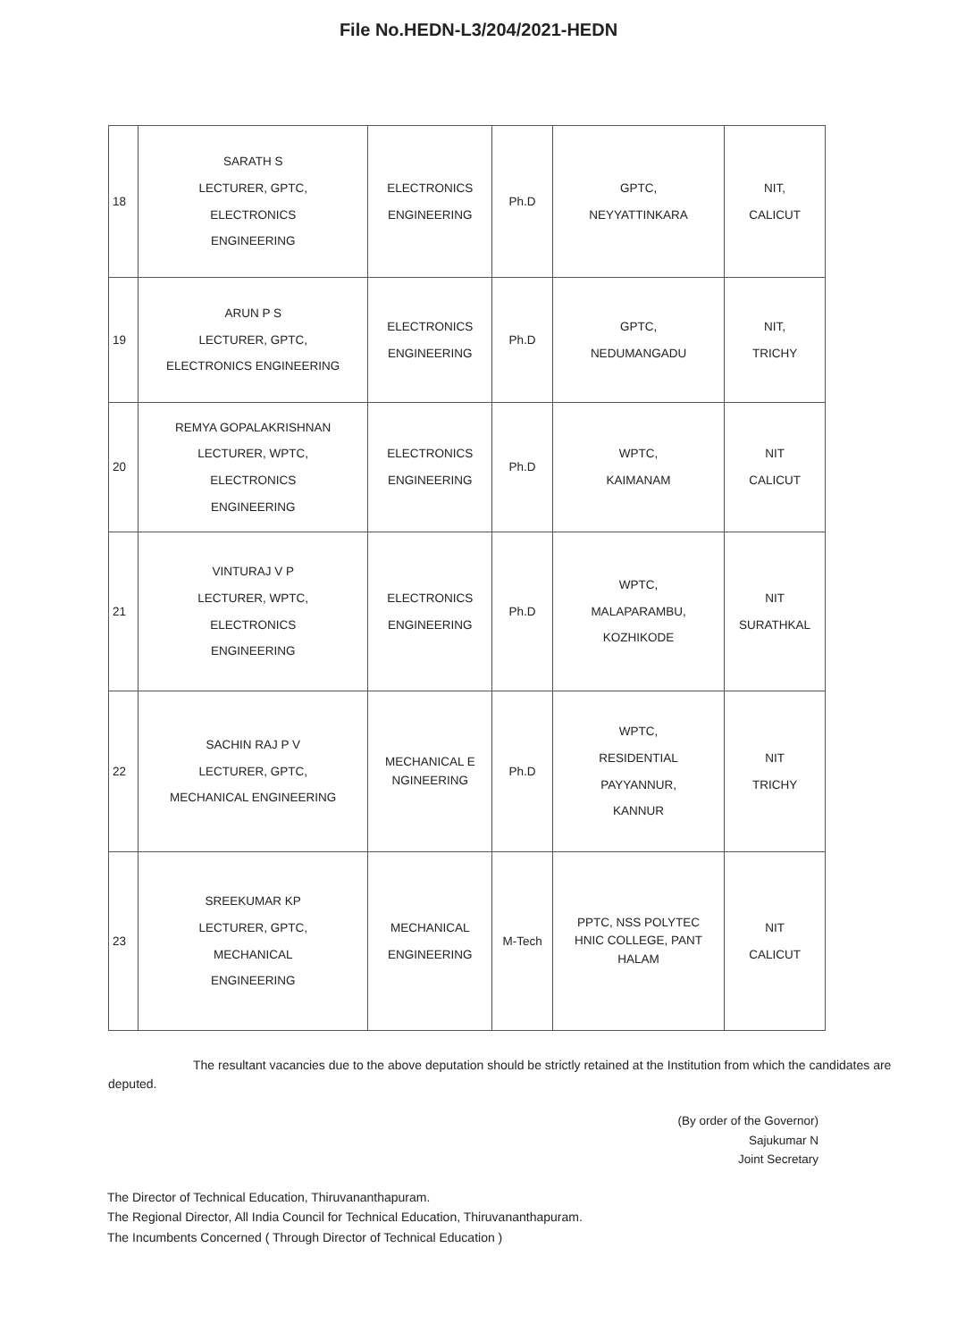File No.HEDN-L3/204/2021-HEDN
| 18 | SARATH S LECTURER, GPTC, ELECTRONICS ENGINEERING | ELECTRONICS ENGINEERING | Ph.D | GPTC, NEYYATTINKARA | NIT, CALICUT |
| 19 | ARUN P S LECTURER, GPTC, ELECTRONICS ENGINEERING | ELECTRONICS ENGINEERING | Ph.D | GPTC, NEDUMANGADU | NIT, TRICHY |
| 20 | REMYA GOPALAKRISHNAN LECTURER, WPTC, ELECTRONICS ENGINEERING | ELECTRONICS ENGINEERING | Ph.D | WPTC, KAIMANAM | NIT CALICUT |
| 21 | VINTURAJ V P LECTURER, WPTC, ELECTRONICS ENGINEERING | ELECTRONICS ENGINEERING | Ph.D | WPTC, MALAPARAMBU, KOZHIKODE | NIT SURATHKAL |
| 22 | SACHIN RAJ P V LECTURER, GPTC, MECHANICAL ENGINEERING | MECHANICAL E NGINEERING | Ph.D | WPTC, RESIDENTIAL PAYYANNUR, KANNUR | NIT TRICHY |
| 23 | SREEKUMAR KP LECTURER, GPTC, MECHANICAL ENGINEERING | MECHANICAL ENGINEERING | M-Tech | PPTC, NSS POLYTEC HNIC COLLEGE, PANT HALAM | NIT CALICUT |
The resultant vacancies due to the above deputation should be strictly retained at the Institution from which the candidates are deputed.
(By order of the Governor)
Sajukumar N
Joint Secretary
The Director of Technical Education, Thiruvananthapuram.
The Regional Director, All India Council for Technical Education, Thiruvananthapuram.
The Incumbents Concerned ( Through Director of Technical Education )